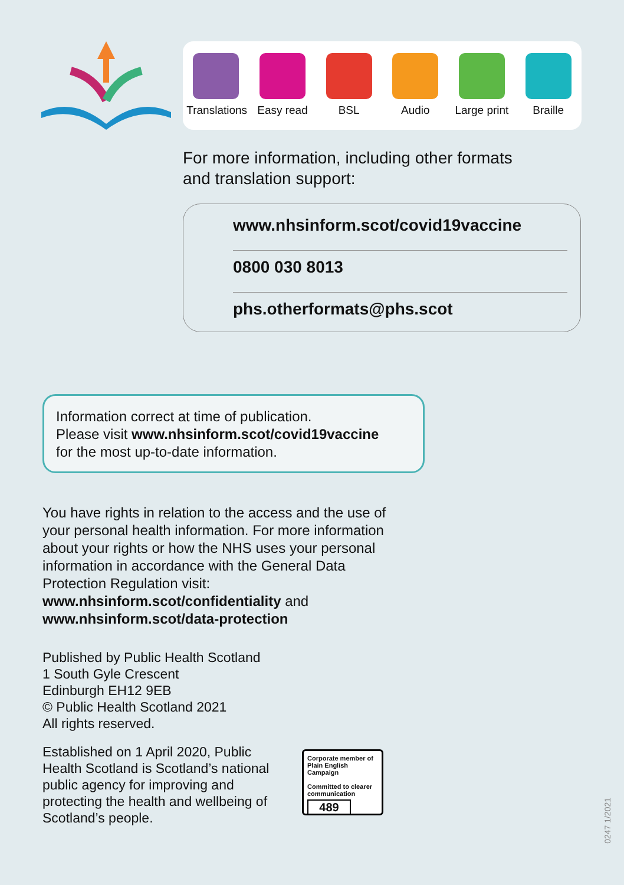Translations
Easy read
BSL Audio Large print
Braille
For more information, including other formats
and translation support:
www.nhsinform.scot/covid19vaccine
0800 030 8013
phs.otherformats@phs.scot
Information correct at time of publication.
Please visit www.nhsinform.scot/covid19vaccine
for the most up-to-date information.
You have rights in relation to the access and the use of your personal health information. For more information about your rights or how the NHS uses your personal information in accordance with the General Data Protection Regulation visit: www.nhsinform.scot/confidentiality and www.nhsinform.scot/data-protection
Published by Public Health Scotland
1 South Gyle Crescent
Edinburgh EH12 9EB
© Public Health Scotland 2021
All rights reserved.
Established on 1 April 2020, Public Health Scotland is Scotland’s national public agency for improving and protecting the health and wellbeing of Scotland’s people.
Corporate member of Plain English Campaign
Committed to clearer communication
489
0247 1/2021